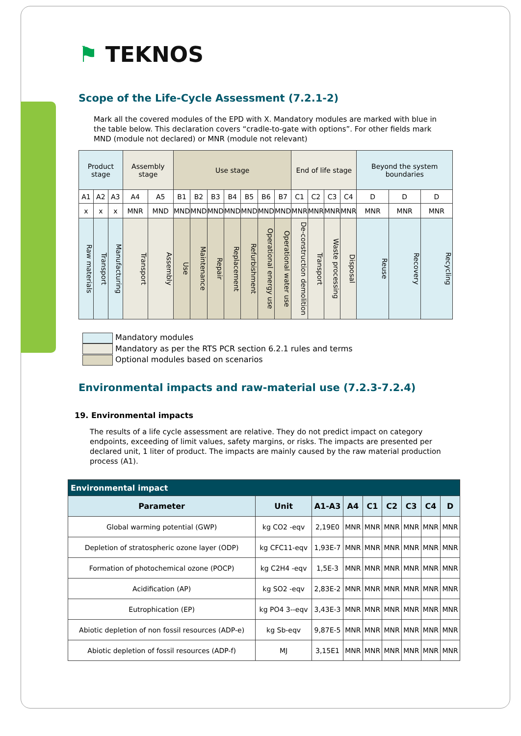⚑ TEKNOS
Scope of the Life-Cycle Assessment (7.2.1-2)
Mark all the covered modules of the EPD with X. Mandatory modules are marked with blue in the table below. This declaration covers “cradle-to-gate with options”. For other fields mark MND (module not declared) or MNR (module not relevant)
| Product stage | | | Assembly stage | | Use stage | | | | | | | End of life stage | | | | Beyond the system boundaries | | |
| A1 | A2 | A3 | A4 | A5 | B1 | B2 | B3 | B4 | B5 | B6 | B7 | C1 | C2 | C3 | C4 | D | D | D |
| x | x | x | MNR | MND | MND | MND | MND | MND | MND | MND | MND | MNR | MNR | MNR | MNR | MNR | MNR | MNR |
| Raw materials | Transport | Manufacturing | Transport | Assembly | Use | Maintenance | Repair | Replacement | Refurbishment | Operational energy use | Operational water use | De-construction demolition | Transport | Waste processing | Disposal | Reuse | Recovery | Recycling |
Mandatory modules
Mandatory as per the RTS PCR section 6.2.1 rules and terms
Optional modules based on scenarios
Environmental impacts and raw-material use (7.2.3-7.2.4)
19. Environmental impacts
The results of a life cycle assessment are relative. They do not predict impact on category endpoints, exceeding of limit values, safety margins, or risks. The impacts are presented per declared unit, 1 liter of product. The impacts are mainly caused by the raw material production process (A1).
| Environmental impact | | | | | | | | |
| Parameter | Unit | A1-A3 | A4 | C1 | C2 | C3 | C4 | D |
| Global warming potential (GWP) | kg CO2 -eqv | 2,19E0 | MNR | MNR | MNR | MNR | MNR | MNR |
| Depletion of stratospheric ozone layer (ODP) | kg CFC11-eqv | 1,93E-7 | MNR | MNR | MNR | MNR | MNR | MNR |
| Formation of photochemical ozone (POCP) | kg C2H4 -eqv | 1,5E-3 | MNR | MNR | MNR | MNR | MNR | MNR |
| Acidification (AP) | kg SO2 -eqv | 2,83E-2 | MNR | MNR | MNR | MNR | MNR | MNR |
| Eutrophication (EP) | kg PO4 3--eqv | 3,43E-3 | MNR | MNR | MNR | MNR | MNR | MNR |
| Abiotic depletion of non fossil resources (ADP-e) | kg Sb-eqv | 9,87E-5 | MNR | MNR | MNR | MNR | MNR | MNR |
| Abiotic depletion of fossil resources (ADP-f) | MJ | 3,15E1 | MNR | MNR | MNR | MNR | MNR | MNR |